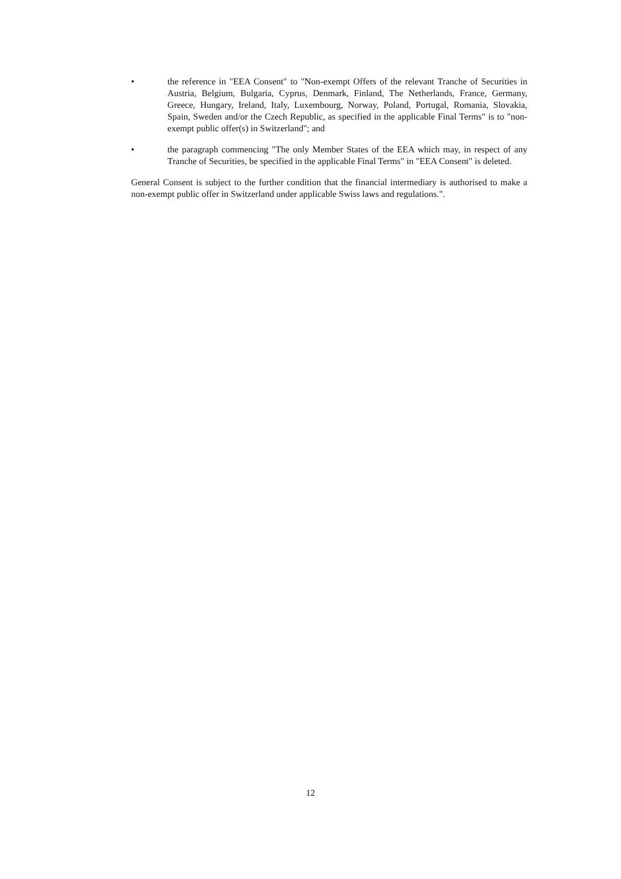• the reference in "EEA Consent" to "Non-exempt Offers of the relevant Tranche of Securities in Austria, Belgium, Bulgaria, Cyprus, Denmark, Finland, The Netherlands, France, Germany, Greece, Hungary, Ireland, Italy, Luxembourg, Norway, Poland, Portugal, Romania, Slovakia, Spain, Sweden and/or the Czech Republic, as specified in the applicable Final Terms" is to "non-exempt public offer(s) in Switzerland"; and
• the paragraph commencing "The only Member States of the EEA which may, in respect of any Tranche of Securities, be specified in the applicable Final Terms" in "EEA Consent" is deleted.
General Consent is subject to the further condition that the financial intermediary is authorised to make a non-exempt public offer in Switzerland under applicable Swiss laws and regulations.".
12